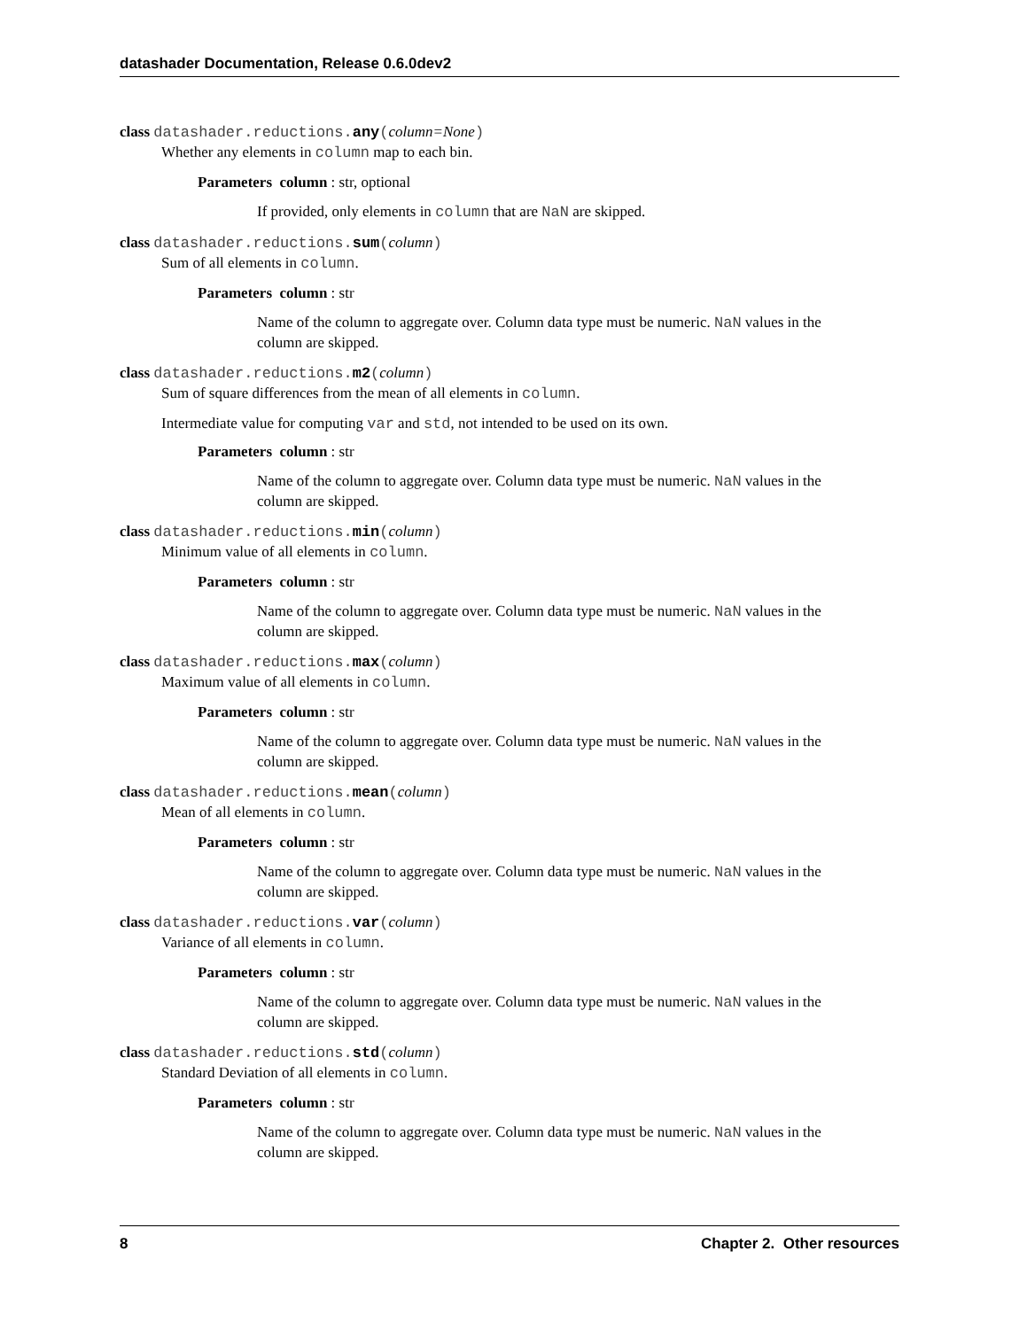datashader Documentation, Release 0.6.0dev2
class datashader.reductions.any(column=None)
Whether any elements in column map to each bin.
Parameters column : str, optional
If provided, only elements in column that are NaN are skipped.
class datashader.reductions.sum(column)
Sum of all elements in column.
Parameters column : str
Name of the column to aggregate over. Column data type must be numeric. NaN values in the column are skipped.
class datashader.reductions.m2(column)
Sum of square differences from the mean of all elements in column.
Intermediate value for computing var and std, not intended to be used on its own.
Parameters column : str
Name of the column to aggregate over. Column data type must be numeric. NaN values in the column are skipped.
class datashader.reductions.min(column)
Minimum value of all elements in column.
Parameters column : str
Name of the column to aggregate over. Column data type must be numeric. NaN values in the column are skipped.
class datashader.reductions.max(column)
Maximum value of all elements in column.
Parameters column : str
Name of the column to aggregate over. Column data type must be numeric. NaN values in the column are skipped.
class datashader.reductions.mean(column)
Mean of all elements in column.
Parameters column : str
Name of the column to aggregate over. Column data type must be numeric. NaN values in the column are skipped.
class datashader.reductions.var(column)
Variance of all elements in column.
Parameters column : str
Name of the column to aggregate over. Column data type must be numeric. NaN values in the column are skipped.
class datashader.reductions.std(column)
Standard Deviation of all elements in column.
Parameters column : str
Name of the column to aggregate over. Column data type must be numeric. NaN values in the column are skipped.
8 Chapter 2. Other resources